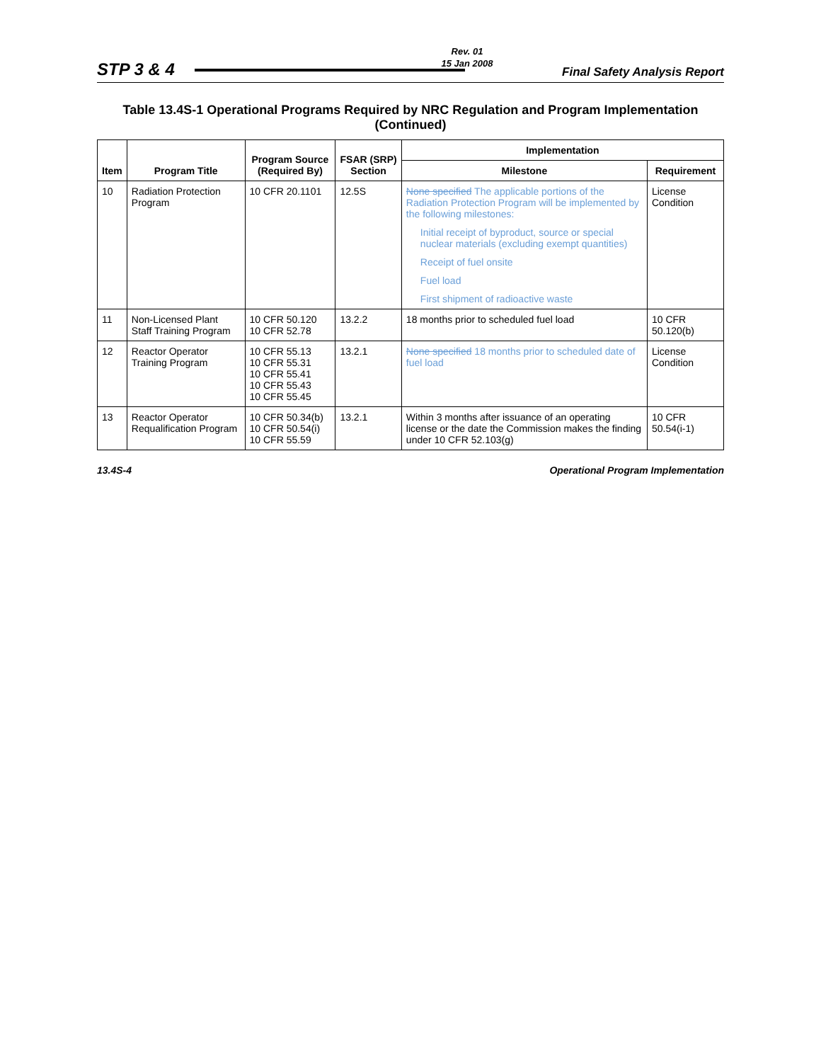Rev. 01
15 Jan 2008
STP 3 & 4 Final Safety Analysis Report
Table 13.4S-1 Operational Programs Required by NRC Regulation and Program Implementation (Continued)
| Item | Program Title | Program Source (Required By) | FSAR (SRP) Section | Implementation | |
| --- | --- | --- | --- | --- | --- |
| | | | | Milestone | Requirement |
| 10 | Radiation Protection Program | 10 CFR 20.1101 | 12.5S | None specified The applicable portions of the Radiation Protection Program will be implemented by the following milestones: Initial receipt of byproduct, source or special nuclear materials (excluding exempt quantities) Receipt of fuel onsite Fuel load First shipment of radioactive waste | License Condition |
| 11 | Non-Licensed Plant Staff Training Program | 10 CFR 50.120 10 CFR 52.78 | 13.2.2 | 18 months prior to scheduled fuel load | 10 CFR 50.120(b) |
| 12 | Reactor Operator Training Program | 10 CFR 55.13 10 CFR 55.31 10 CFR 55.41 10 CFR 55.43 10 CFR 55.45 | 13.2.1 | None specified 18 months prior to scheduled date of fuel load | License Condition |
| 13 | Reactor Operator Requalification Program | 10 CFR 50.34(b) 10 CFR 50.54(i) 10 CFR 55.59 | 13.2.1 | Within 3 months after issuance of an operating license or the date the Commission makes the finding under 10 CFR 52.103(g) | 10 CFR 50.54(i-1) |
13.4S-4 Operational Program Implementation